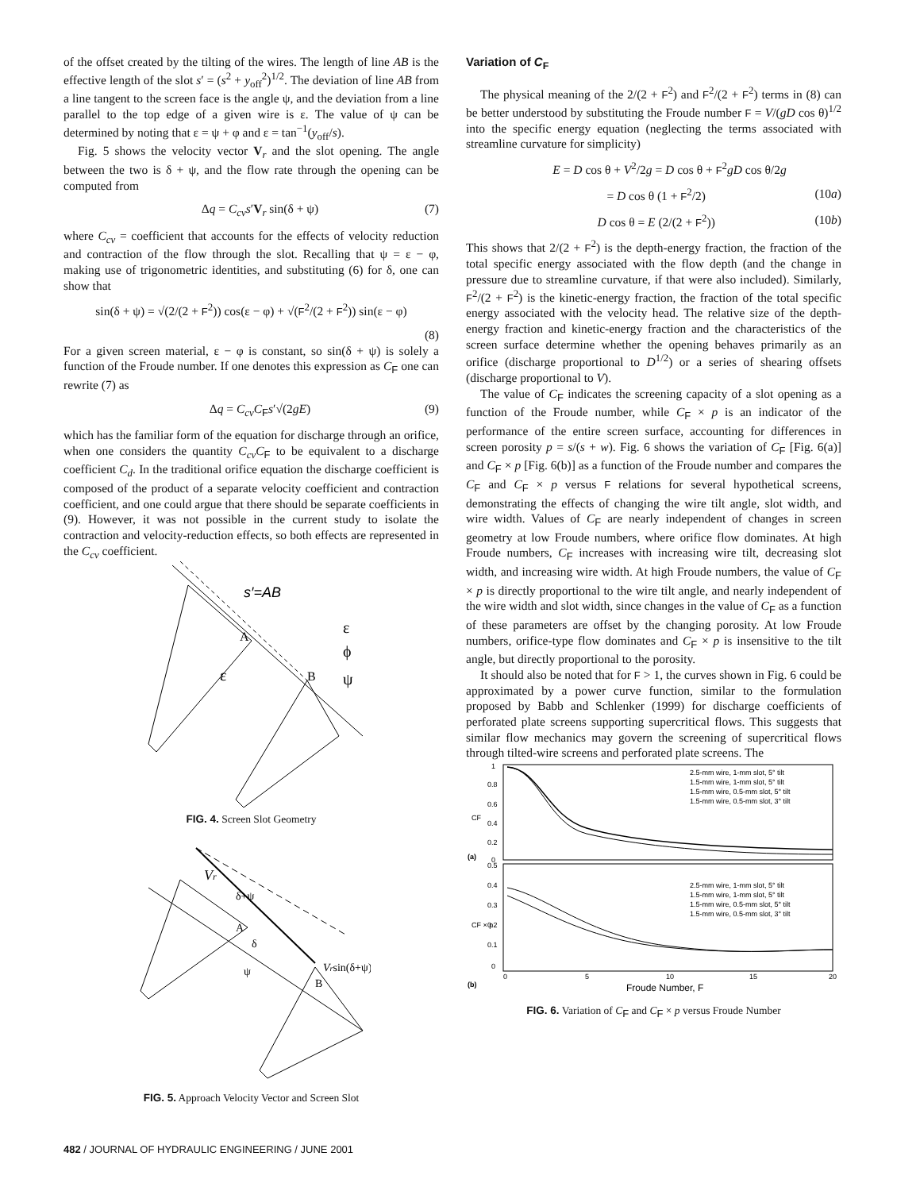of the offset created by the tilting of the wires. The length of line AB is the effective length of the slot s′ = (s<sup>2</sup> + y<sub>off</sub><sup>2</sup>)<sup>1/2</sup>. The deviation of line AB from a line tangent to the screen face is the angle ψ, and the deviation from a line parallel to the top edge of a given wire is ε. The value of ψ can be determined by noting that ε = ψ + φ and ε = tan<sup>−1</sup>(y<sub>off</sub>/s).
Fig. 5 shows the velocity vector V<sub>r</sub> and the slot opening. The angle between the two is δ + ψ, and the flow rate through the opening can be computed from
Δq = C<sub>cv</sub>s′V<sub>r</sub> sin(δ + ψ) (7)
where C<sub>cv</sub> = coefficient that accounts for the effects of velocity reduction and contraction of the flow through the slot. Recalling that ψ = ε − φ, making use of trigonometric identities, and substituting (6) for δ, one can show that
sin(δ + ψ) = √(2/(2 + F<sup>2</sup>)) cos(ε − φ) + √(F<sup>2</sup>/(2 + F<sup>2</sup>)) sin(ε − φ)
(8)
For a given screen material, ε − φ is constant, so sin(δ + ψ) is solely a function of the Froude number. If one denotes this expression as C<sub>F</sub> one can rewrite (7) as
Δq = C<sub>cv</sub>C<sub>F</sub>s′√(2gE) (9)
which has the familiar form of the equation for discharge through an orifice, when one considers the quantity C<sub>cv</sub>C<sub>F</sub> to be equivalent to a discharge coefficient C<sub>d</sub>. In the traditional orifice equation the discharge coefficient is composed of the product of a separate velocity coefficient and contraction coefficient, and one could argue that there should be separate coefficients in (9). However, it was not possible in the current study to isolate the contraction and velocity-reduction effects, so both effects are represented in the C<sub>cv</sub> coefficient.
s′=AB
A
B
ε
ϕ
ψ
ε
FIG. 4. Screen Slot Geometry
Vr
δ+ψ
A
δ
ψ
Vrsin(δ+ψ)
B
FIG. 5. Approach Velocity Vector and Screen Slot
Variation of C<sub>F</sub>
The physical meaning of the 2/(2 + F<sup>2</sup>) and F<sup>2</sup>/(2 + F<sup>2</sup>) terms in (8) can be better understood by substituting the Froude number F = V/(gD cos θ)<sup>1/2</sup> into the specific energy equation (neglecting the terms associated with streamline curvature for simplicity)
E = D cos θ + V<sup>2</sup>/2g = D cos θ + F<sup>2</sup>gD cos θ/2g
= D cos θ (1 + F<sup>2</sup>/2) (10a)
D cos θ = E (2/(2 + F<sup>2</sup>)) (10b)
This shows that 2/(2 + F<sup>2</sup>) is the depth-energy fraction, the fraction of the total specific energy associated with the flow depth (and the change in pressure due to streamline curvature, if that were also included). Similarly, F<sup>2</sup>/(2 + F<sup>2</sup>) is the kinetic-energy fraction, the fraction of the total specific energy associated with the velocity head. The relative size of the depth-energy fraction and kinetic-energy fraction and the characteristics of the screen surface determine whether the opening behaves primarily as an orifice (discharge proportional to D<sup>1/2</sup>) or a series of shearing offsets (discharge proportional to V).
The value of C<sub>F</sub> indicates the screening capacity of a slot opening as a function of the Froude number, while C<sub>F</sub> × p is an indicator of the performance of the entire screen surface, accounting for differences in screen porosity p = s/(s + w). Fig. 6 shows the variation of C<sub>F</sub> [Fig. 6(a)] and C<sub>F</sub> × p [Fig. 6(b)] as a function of the Froude number and compares the C<sub>F</sub> and C<sub>F</sub> × p versus F relations for several hypothetical screens, demonstrating the effects of changing the wire tilt angle, slot width, and wire width. Values of C<sub>F</sub> are nearly independent of changes in screen geometry at low Froude numbers, where orifice flow dominates. At high Froude numbers, C<sub>F</sub> increases with increasing wire tilt, decreasing slot width, and increasing wire width. At high Froude numbers, the value of C<sub>F</sub> × p is directly proportional to the wire tilt angle, and nearly independent of the wire width and slot width, since changes in the value of C<sub>F</sub> as a function of these parameters are offset by the changing porosity. At low Froude numbers, orifice-type flow dominates and C<sub>F</sub> × p is insensitive to the tilt angle, but directly proportional to the porosity.
It should also be noted that for F > 1, the curves shown in Fig. 6 could be approximated by a power curve function, similar to the formulation proposed by Babb and Schlenker (1999) for discharge coefficients of perforated plate screens supporting supercritical flows. This suggests that similar flow mechanics may govern the screening of supercritical flows through tilted-wire screens and perforated plate screens. The
1
0.8
0.6
0.4
0.2
0
CF
(a)
0.5
0.4
0.3
0.2
0.1
0
CF × p
(b)
0
5
10
15
20
Froude Number, F
2.5-mm wire, 1-mm slot, 5° tilt
1.5-mm wire, 1-mm slot, 5° tilt
1.5-mm wire, 0.5-mm slot, 5° tilt
1.5-mm wire, 0.5-mm slot, 3° tilt
2.5-mm wire, 1-mm slot, 5° tilt
1.5-mm wire, 1-mm slot, 5° tilt
1.5-mm wire, 0.5-mm slot, 5° tilt
1.5-mm wire, 0.5-mm slot, 3° tilt
FIG. 6. Variation of C<sub>F</sub> and C<sub>F</sub> × p versus Froude Number
482 / JOURNAL OF HYDRAULIC ENGINEERING / JUNE 2001